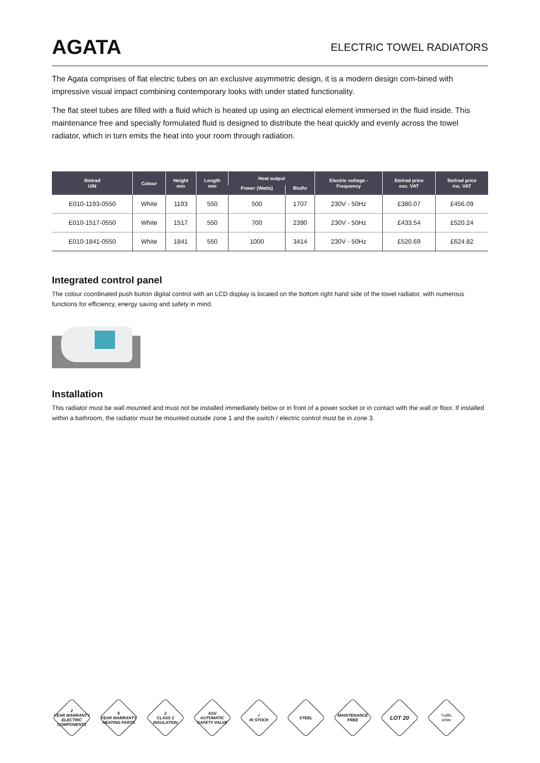AGATA
ELECTRIC TOWEL RADIATORS
The Agata comprises of flat electric tubes on an exclusive asymmetric design, it is a modern design com-bined with impressive visual impact combining contemporary looks with under stated functionality.
The flat steel tubes are filled with a fluid which is heated up using an electrical element immersed in the fluid inside. This maintenance free and specially formulated fluid is designed to distribute the heat quickly and evenly across the towel radiator, which in turn emits the heat into your room through radiation.
| Stelrad UIN | Colour | Height mm | Length mm | Heat output | | Electric voltage - Frequency | Stelrad price exc. VAT | Stelrad price inc. VAT |
| --- | --- | --- | --- | --- | --- | --- | --- | --- |
| | | | | Power (Watts) | Btu/hr | | | |
| E010-1193-0550 | White | 1193 | 550 | 500 | 1707 | 230V - 50Hz | £380.07 | £456.09 |
| E010-1517-0550 | White | 1517 | 550 | 700 | 2390 | 230V - 50Hz | £433.54 | £520.24 |
| E010-1841-0550 | White | 1841 | 550 | 1000 | 3414 | 230V - 50Hz | £520.69 | £624.82 |
Integrated control panel
The colour coordinated push button digital control with an LCD display is located on the bottom right hand side of the towel radiator, with numerous functions for efficiency, energy saving and safety in mind.
Installation
This radiator must be wall mounted and must not be installed immediately below or in front of a power socket or in contact with the wall or floor. If installed within a bathroom, the radiator must be mounted outside zone 1 and the switch / electric control must be in zone 3.
2
YEAR WARRANTY
ELECTRIC COMPONENTS
5
YEAR WARRANTY
HEATING PARTS
2
CLASS 2
INSULATION
ASV
AUTOMATIC SAFETY VALVE
✓
IN STOCK
STEEL MAINTENANCE FREE
LOT 20
Traffic
white